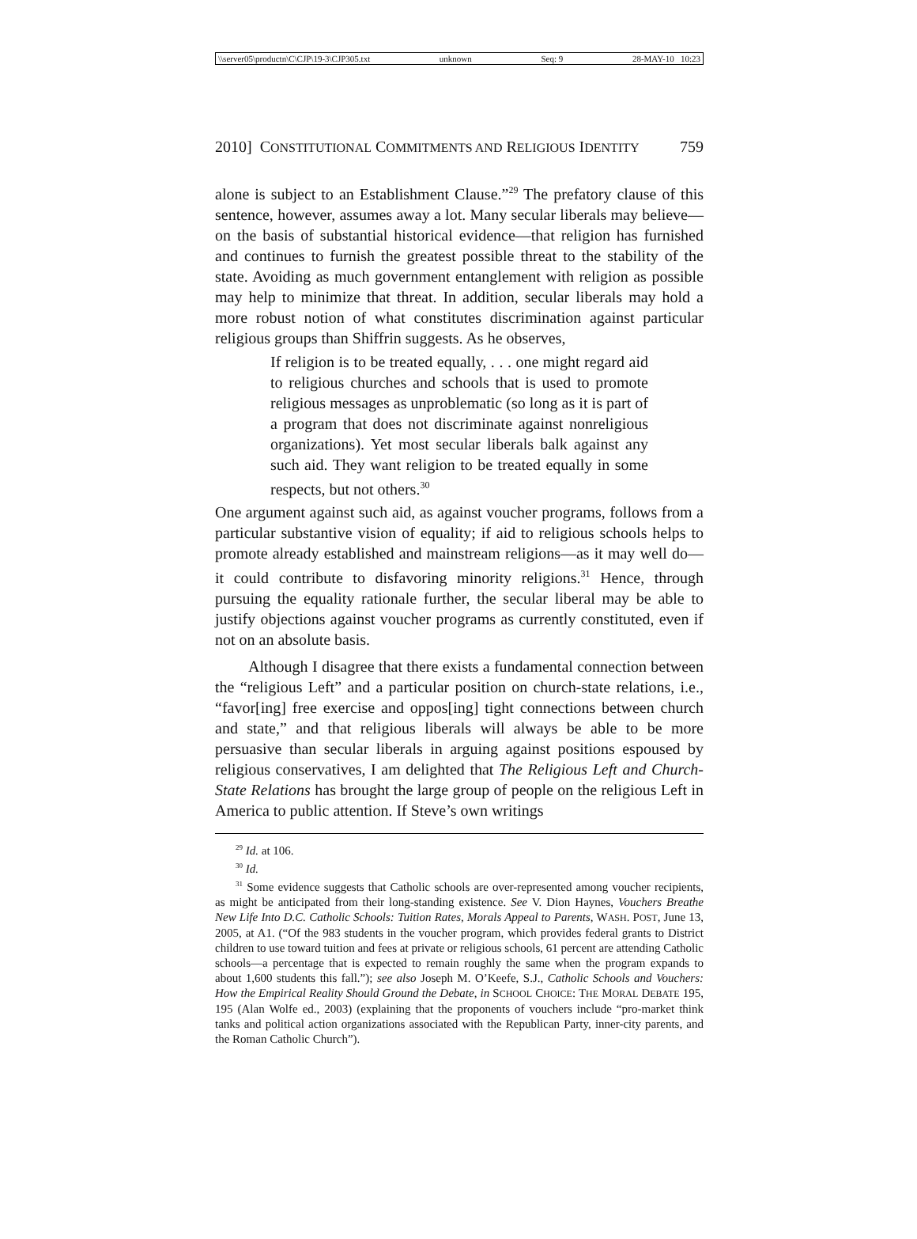\\server05\productn\C\CJP\19-3\CJP305.txt unknown Seq: 9 28-MAY-10 10:23
2010] CONSTITUTIONAL COMMITMENTS AND RELIGIOUS IDENTITY 759
alone is subject to an Establishment Clause.”<sup>29</sup> The prefatory clause of this sentence, however, assumes away a lot. Many secular liberals may believe—on the basis of substantial historical evidence—that religion has furnished and continues to furnish the greatest possible threat to the stability of the state. Avoiding as much government entanglement with religion as possible may help to minimize that threat. In addition, secular liberals may hold a more robust notion of what constitutes discrimination against particular religious groups than Shiffrin suggests. As he observes,
If religion is to be treated equally, . . . one might regard aid to religious churches and schools that is used to promote religious messages as unproblematic (so long as it is part of a program that does not discriminate against nonreligious organizations). Yet most secular liberals balk against any such aid. They want religion to be treated equally in some respects, but not others.<sup>30</sup>
One argument against such aid, as against voucher programs, follows from a particular substantive vision of equality; if aid to religious schools helps to promote already established and mainstream religions—as it may well do—it could contribute to disfavoring minority religions.<sup>31</sup> Hence, through pursuing the equality rationale further, the secular liberal may be able to justify objections against voucher programs as currently constituted, even if not on an absolute basis.
Although I disagree that there exists a fundamental connection between the “religious Left” and a particular position on church-state relations, i.e., “favor[ing] free exercise and oppos[ing] tight connections between church and state,” and that religious liberals will always be able to be more persuasive than secular liberals in arguing against positions espoused by religious conservatives, I am delighted that The Religious Left and Church-State Relations has brought the large group of people on the religious Left in America to public attention. If Steve’s own writings
<sup>29</sup> Id. at 106.
<sup>30</sup> Id.
<sup>31</sup> Some evidence suggests that Catholic schools are over-represented among voucher recipients, as might be anticipated from their long-standing existence. See V. Dion Haynes, Vouchers Breathe New Life Into D.C. Catholic Schools: Tuition Rates, Morals Appeal to Parents, WASH. POST, June 13, 2005, at A1. (“Of the 983 students in the voucher program, which provides federal grants to District children to use toward tuition and fees at private or religious schools, 61 percent are attending Catholic schools—a percentage that is expected to remain roughly the same when the program expands to about 1,600 students this fall.”); see also Joseph M. O’Keefe, S.J., Catholic Schools and Vouchers: How the Empirical Reality Should Ground the Debate, in SCHOOL CHOICE: THE MORAL DEBATE 195, 195 (Alan Wolfe ed., 2003) (explaining that the proponents of vouchers include “pro-market think tanks and political action organizations associated with the Republican Party, inner-city parents, and the Roman Catholic Church”).